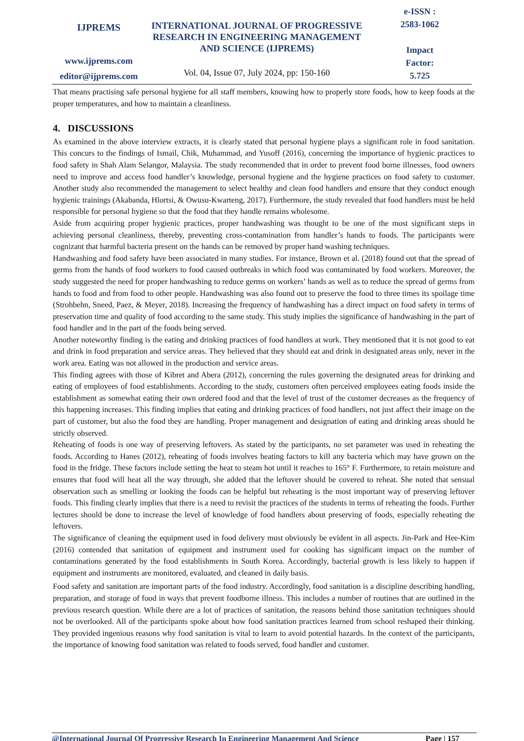IJPREMS
www.ijprems.com
editor@ijprems.com
INTERNATIONAL JOURNAL OF PROGRESSIVE RESEARCH IN ENGINEERING MANAGEMENT AND SCIENCE (IJPREMS)
Vol. 04, Issue 07, July 2024, pp: 150-160
e-ISSN :
2583-1062
Impact
Factor:
5.725
That means practising safe personal hygiene for all staff members, knowing how to properly store foods, how to keep foods at the proper temperatures, and how to maintain a cleanliness.
4. DISCUSSIONS
As examined in the above interview extracts, it is clearly stated that personal hygiene plays a significant role in food sanitation. This concurs to the findings of Ismail, Chik, Muhammad, and Yusoff (2016), concerning the importance of hygienic practices to food safety in Shah Alam Selangor, Malaysia. The study recommended that in order to prevent food borne illnesses, food owners need to improve and access food handler’s knowledge, personal hygiene and the hygiene practices on food safety to customer. Another study also recommended the management to select healthy and clean food handlers and ensure that they conduct enough hygienic trainings (Akabanda, Hlortsi, & Owusu-Kwarteng, 2017). Furthermore, the study revealed that food handlers must be held responsible for personal hygiene so that the food that they handle remains wholesome.
Aside from acquiring proper hygienic practices, proper handwashing was thought to be one of the most significant steps in achieving personal cleanliness, thereby, preventing cross-contamination from handler’s hands to foods. The participants were cognizant that harmful bacteria present on the hands can be removed by proper hand washing techniques.
Handwashing and food safety have been associated in many studies. For instance, Brown et al. (2018) found out that the spread of germs from the hands of food workers to food caused outbreaks in which food was contaminated by food workers. Moreover, the study suggested the need for proper handwashing to reduce germs on workers’ hands as well as to reduce the spread of germs from hands to food and from food to other people. Handwashing was also found out to preserve the food to three times its spoilage time (Strohbehn, Sneed, Paez, & Meyer, 2018). Increasing the frequency of handwashing has a direct impact on food safety in terms of preservation time and quality of food according to the same study. This study implies the significance of handwashing in the part of food handler and in the part of the foods being served.
Another noteworthy finding is the eating and drinking practices of food handlers at work. They mentioned that it is not good to eat and drink in food preparation and service areas. They believed that they should eat and drink in designated areas only, never in the work area. Eating was not allowed in the production and service areas.
This finding agrees with those of Kibret and Abera (2012), concerning the rules governing the designated areas for drinking and eating of employees of food establishments. According to the study, customers often perceived employees eating foods inside the establishment as somewhat eating their own ordered food and that the level of trust of the customer decreases as the frequency of this happening increases. This finding implies that eating and drinking practices of food handlers, not just affect their image on the part of customer, but also the food they are handling. Proper management and designation of eating and drinking areas should be strictly observed.
Reheating of foods is one way of preserving leftovers. As stated by the participants, no set parameter was used in reheating the foods. According to Hanes (2012), reheating of foods involves heating factors to kill any bacteria which may have grown on the food in the fridge. These factors include setting the heat to steam hot until it reaches to 165° F. Furthermore, to retain moisture and ensures that food will heat all the way through, she added that the leftover should be covered to reheat. She noted that sensual observation such as smelling or looking the foods can be helpful but reheating is the most important way of preserving leftover foods. This finding clearly implies that there is a need to revisit the practices of the students in terms of reheating the foods. Further lectures should be done to increase the level of knowledge of food handlers about preserving of foods, especially reheating the leftovers.
The significance of cleaning the equipment used in food delivery must obviously be evident in all aspects. Jin-Park and Hee-Kim (2016) contended that sanitation of equipment and instrument used for cooking has significant impact on the number of contaminations generated by the food establishments in South Korea. Accordingly, bacterial growth is less likely to happen if equipment and instruments are monitored, evaluated, and cleaned in daily basis.
Food safety and sanitation are important parts of the food industry. Accordingly, food sanitation is a discipline describing handling, preparation, and storage of food in ways that prevent foodborne illness. This includes a number of routines that are outlined in the previous research question. While there are a lot of practices of sanitation, the reasons behind those sanitation techniques should not be overlooked. All of the participants spoke about how food sanitation practices learned from school reshaped their thinking. They provided ingenious reasons why food sanitation is vital to learn to avoid potential hazards. In the context of the participants, the importance of knowing food sanitation was related to foods served, food handler and customer.
@International Journal Of Progressive Research In Engineering Management And Science Page | 157